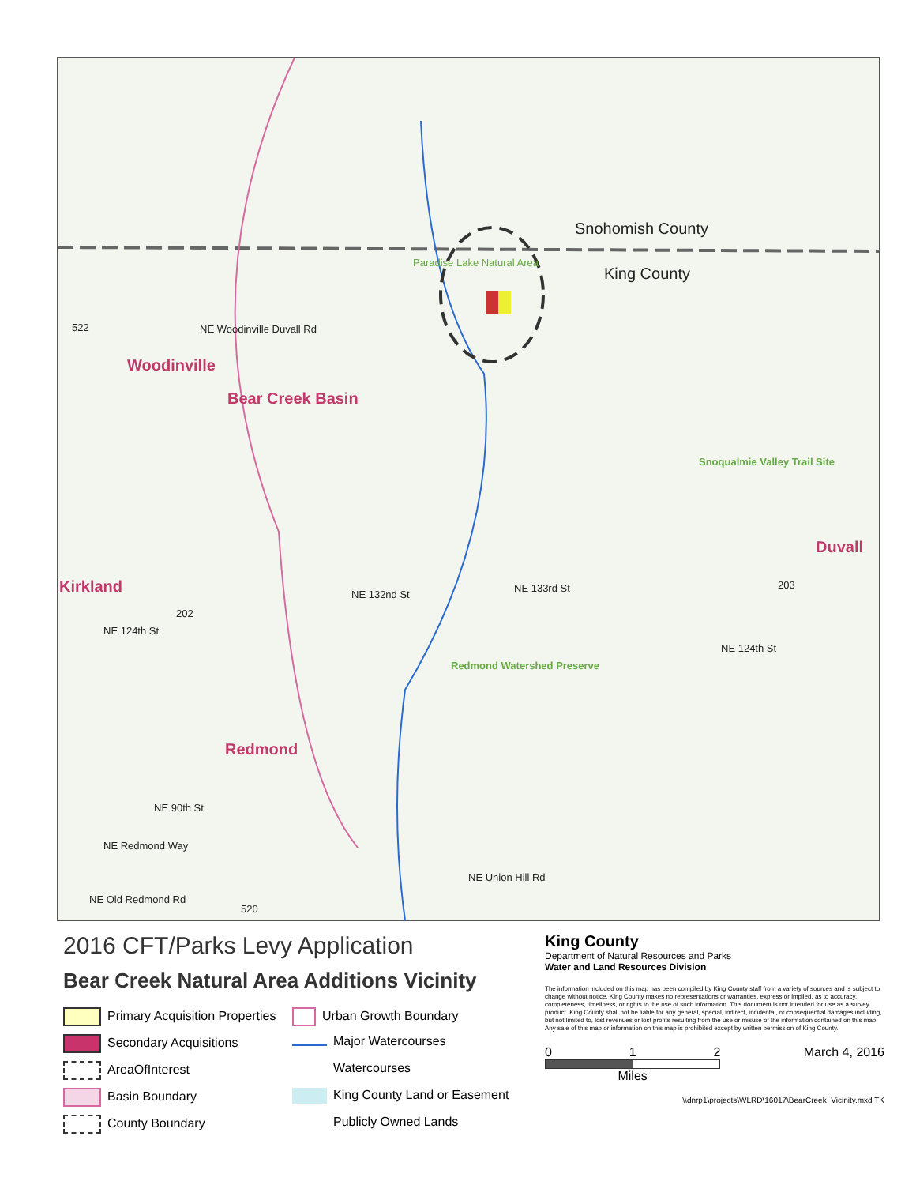Snohomish County
King County
Paradise Lake Natural Area
Bear Creek Basin
Woodinville
Kirkland
Redmond
Duvall
Redmond Watershed Preserve
Snoqualmie Valley Trail Site
NE Woodinville Duvall Rd
NE 133rd St
NE 132nd St
NE 124th St
NE 124th St
NE 90th St
NE Redmond Way
NE Old Redmond Rd
NE Union Hill Rd
522
202
203
520
2016 CFT/Parks Levy Application
Bear Creek Natural Area Additions Vicinity
Primary Acquisition Properties
Urban Growth Boundary
Secondary Acquisitions
Major Watercourses
AreaOfInterest
Watercourses
Basin Boundary
King County Land or Easement
County Boundary
Publicly Owned Lands
King County
Department of Natural Resources and Parks
Water and Land Resources Division
The information included on this map has been compiled by King County staff from a variety of sources and is subject to change without notice. King County makes no representations or warranties, express or implied, as to accuracy, completeness, timeliness, or rights to the use of such information. This document is not intended for use as a survey product. King County shall not be liable for any general, special, indirect, incidental, or consequential damages including, but not limited to, lost revenues or lost profits resulting from the use or misuse of the information contained on this map. Any sale of this map or information on this map is prohibited except by written permission of King County.
0 1 2
Miles
March 4, 2016
\\dnrp1\projects\WLRD\16017\BearCreek_Vicinity.mxd TK